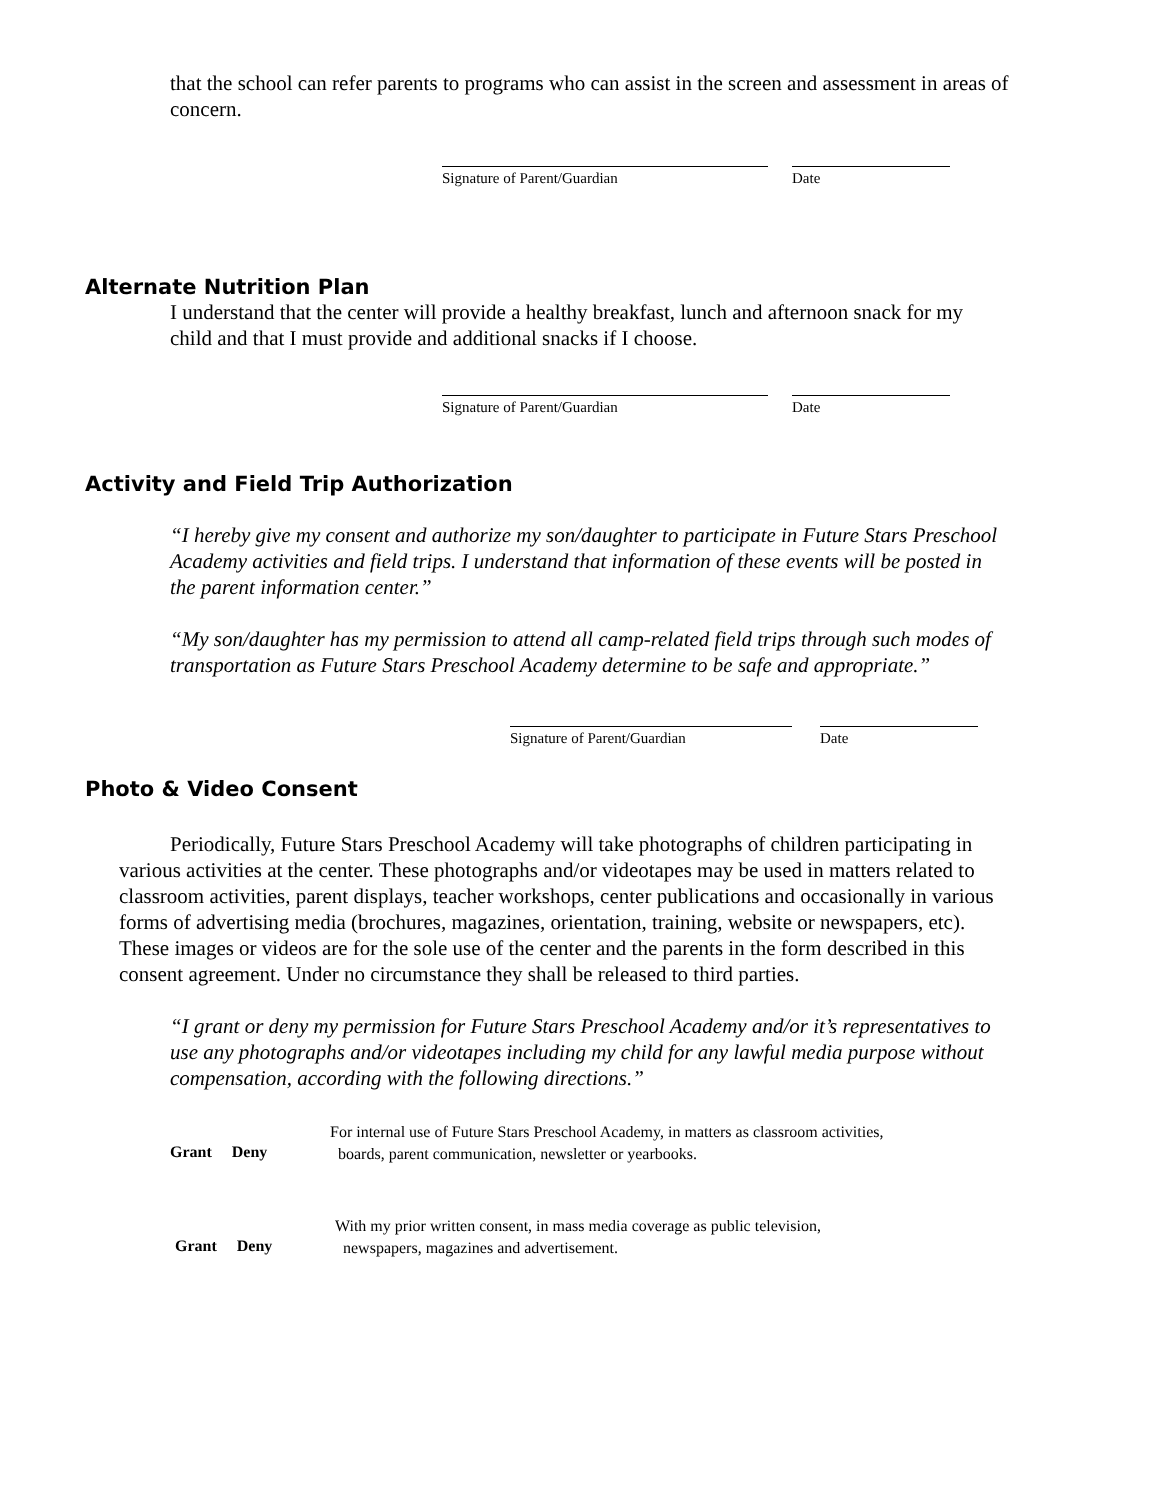that the school can refer parents to programs who can assist in the screen and assessment in areas of concern.
Signature of Parent/Guardian Date
Alternate Nutrition Plan
I understand that the center will provide a healthy breakfast, lunch and afternoon snack for my child and that I must provide and additional snacks if I choose.
Signature of Parent/Guardian Date
Activity and Field Trip Authorization
“I hereby give my consent and authorize my son/daughter to participate in Future Stars Preschool Academy activities and field trips. I understand that information of these events will be posted in the parent information center.”
“My son/daughter has my permission to attend all camp-related field trips through such modes of transportation as Future Stars Preschool Academy determine to be safe and appropriate.”
Signature of Parent/Guardian Date
Photo & Video Consent
Periodically, Future Stars Preschool Academy will take photographs of children participating in various activities at the center. These photographs and/or videotapes may be used in matters related to classroom activities, parent displays, teacher workshops, center publications and occasionally in various forms of advertising media (brochures, magazines, orientation, training, website or newspapers, etc). These images or videos are for the sole use of the center and the parents in the form described in this consent agreement. Under no circumstance they shall be released to third parties.
“I grant or deny my permission for Future Stars Preschool Academy and/or it’s representatives to use any photographs and/or videotapes including my child for any lawful media purpose without compensation, according with the following directions.”
Grant Deny
For internal use of Future Stars Preschool Academy, in matters as classroom activities,
boards, parent communication, newsletter or yearbooks.
Grant Deny
With my prior written consent, in mass media coverage as public television,
newspapers, magazines and advertisement.